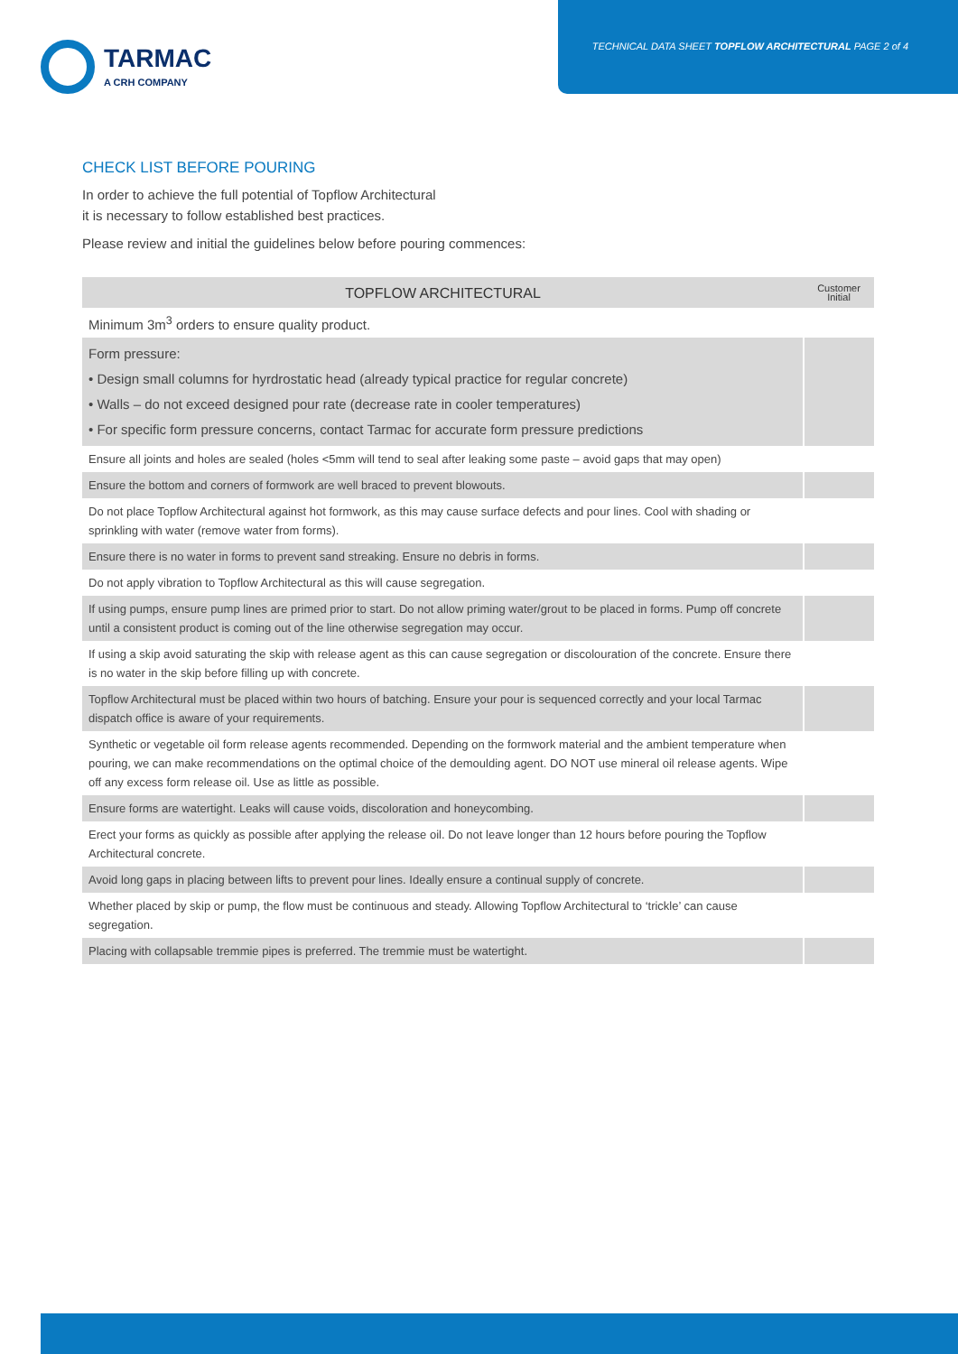TARMAC
A CRH COMPANY
TECHNICAL DATA SHEET TOPFLOW ARCHITECTURAL PAGE 2 of 4
CHECK LIST BEFORE POURING
In order to achieve the full potential of Topflow Architectural
it is necessary to follow established best practices.
Please review and initial the guidelines below before pouring commences:
| TOPFLOW ARCHITECTURAL | Customer Initial |
| --- | --- |
| Minimum 3m<sup>3</sup> orders to ensure quality product. | |
| Form pressure: • Design small columns for hyrdrostatic head (already typical practice for regular concrete) • Walls – do not exceed designed pour rate (decrease rate in cooler temperatures) • For specific form pressure concerns, contact Tarmac for accurate form pressure predictions | |
| Ensure all joints and holes are sealed (holes <5mm will tend to seal after leaking some paste – avoid gaps that may open) | |
| Ensure the bottom and corners of formwork are well braced to prevent blowouts. | |
| Do not place Topflow Architectural against hot formwork, as this may cause surface defects and pour lines. Cool with shading or sprinkling with water (remove water from forms). | |
| Ensure there is no water in forms to prevent sand streaking. Ensure no debris in forms. | |
| Do not apply vibration to Topflow Architectural as this will cause segregation. | |
| If using pumps, ensure pump lines are primed prior to start. Do not allow priming water/grout to be placed in forms. Pump off concrete until a consistent product is coming out of the line otherwise segregation may occur. | |
| If using a skip avoid saturating the skip with release agent as this can cause segregation or discolouration of the concrete. Ensure there is no water in the skip before filling up with concrete. | |
| Topflow Architectural must be placed within two hours of batching. Ensure your pour is sequenced correctly and your local Tarmac dispatch office is aware of your requirements. | |
| Synthetic or vegetable oil form release agents recommended. Depending on the formwork material and the ambient temperature when pouring, we can make recommendations on the optimal choice of the demoulding agent. DO NOT use mineral oil release agents. Wipe off any excess form release oil. Use as little as possible. | |
| Ensure forms are watertight. Leaks will cause voids, discoloration and honeycombing. | |
| Erect your forms as quickly as possible after applying the release oil. Do not leave longer than 12 hours before pouring the Topflow Architectural concrete. | |
| Avoid long gaps in placing between lifts to prevent pour lines. Ideally ensure a continual supply of concrete. | |
| Whether placed by skip or pump, the flow must be continuous and steady. Allowing Topflow Architectural to ‘trickle’ can cause segregation. | |
| Placing with collapsable tremmie pipes is preferred. The tremmie must be watertight. | |